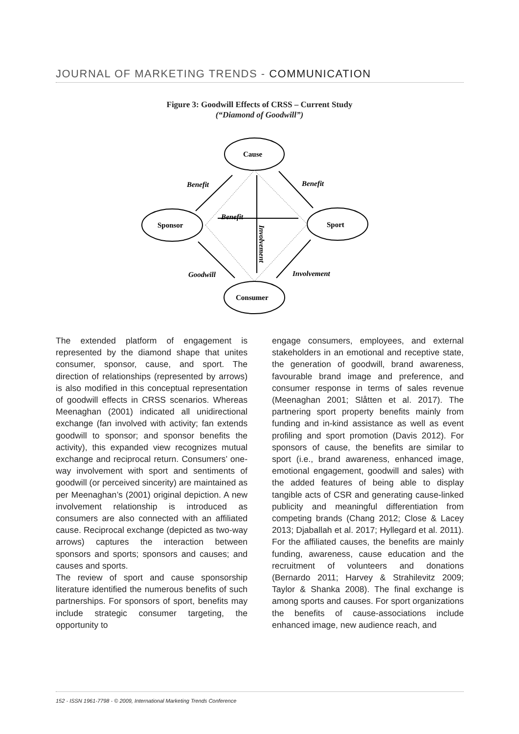JOURNAL OF MARKETING TRENDS - COMMUNICATION
Figure 3: Goodwill Effects of CRSS – Current Study
(“Diamond of Goodwill”)
Cause
Sponsor
Sport
Consumer
Benefit
Benefit
Benefit
Goodwill
Involvement
Involvement
The extended platform of engagement is represented by the diamond shape that unites consumer, sponsor, cause, and sport. The direction of relationships (represented by arrows) is also modified in this conceptual representation of goodwill effects in CRSS scenarios. Whereas Meenaghan (2001) indicated all unidirectional exchange (fan involved with activity; fan extends goodwill to sponsor; and sponsor benefits the activity), this expanded view recognizes mutual exchange and reciprocal return. Consumers’ one-way involvement with sport and sentiments of goodwill (or perceived sincerity) are maintained as per Meenaghan’s (2001) original depiction. A new involvement relationship is introduced as consumers are also connected with an affiliated cause. Reciprocal exchange (depicted as two-way arrows) captures the interaction between sponsors and sports; sponsors and causes; and causes and sports.
The review of sport and cause sponsorship literature identified the numerous benefits of such partnerships. For sponsors of sport, benefits may include strategic consumer targeting, the opportunity to
engage consumers, employees, and external stakeholders in an emotional and receptive state, the generation of goodwill, brand awareness, favourable brand image and preference, and consumer response in terms of sales revenue (Meenaghan 2001; Slåtten et al. 2017). The partnering sport property benefits mainly from funding and in-kind assistance as well as event profiling and sport promotion (Davis 2012). For sponsors of cause, the benefits are similar to sport (i.e., brand awareness, enhanced image, emotional engagement, goodwill and sales) with the added features of being able to display tangible acts of CSR and generating cause-linked publicity and meaningful differentiation from competing brands (Chang 2012; Close & Lacey 2013; Djaballah et al. 2017; Hyllegard et al. 2011). For the affiliated causes, the benefits are mainly funding, awareness, cause education and the recruitment of volunteers and donations (Bernardo 2011; Harvey & Strahilevitz 2009; Taylor & Shanka 2008). The final exchange is among sports and causes. For sport organizations the benefits of cause-associations include enhanced image, new audience reach, and
152 - ISSN 1961-7798 - © 2009, International Marketing Trends Conference